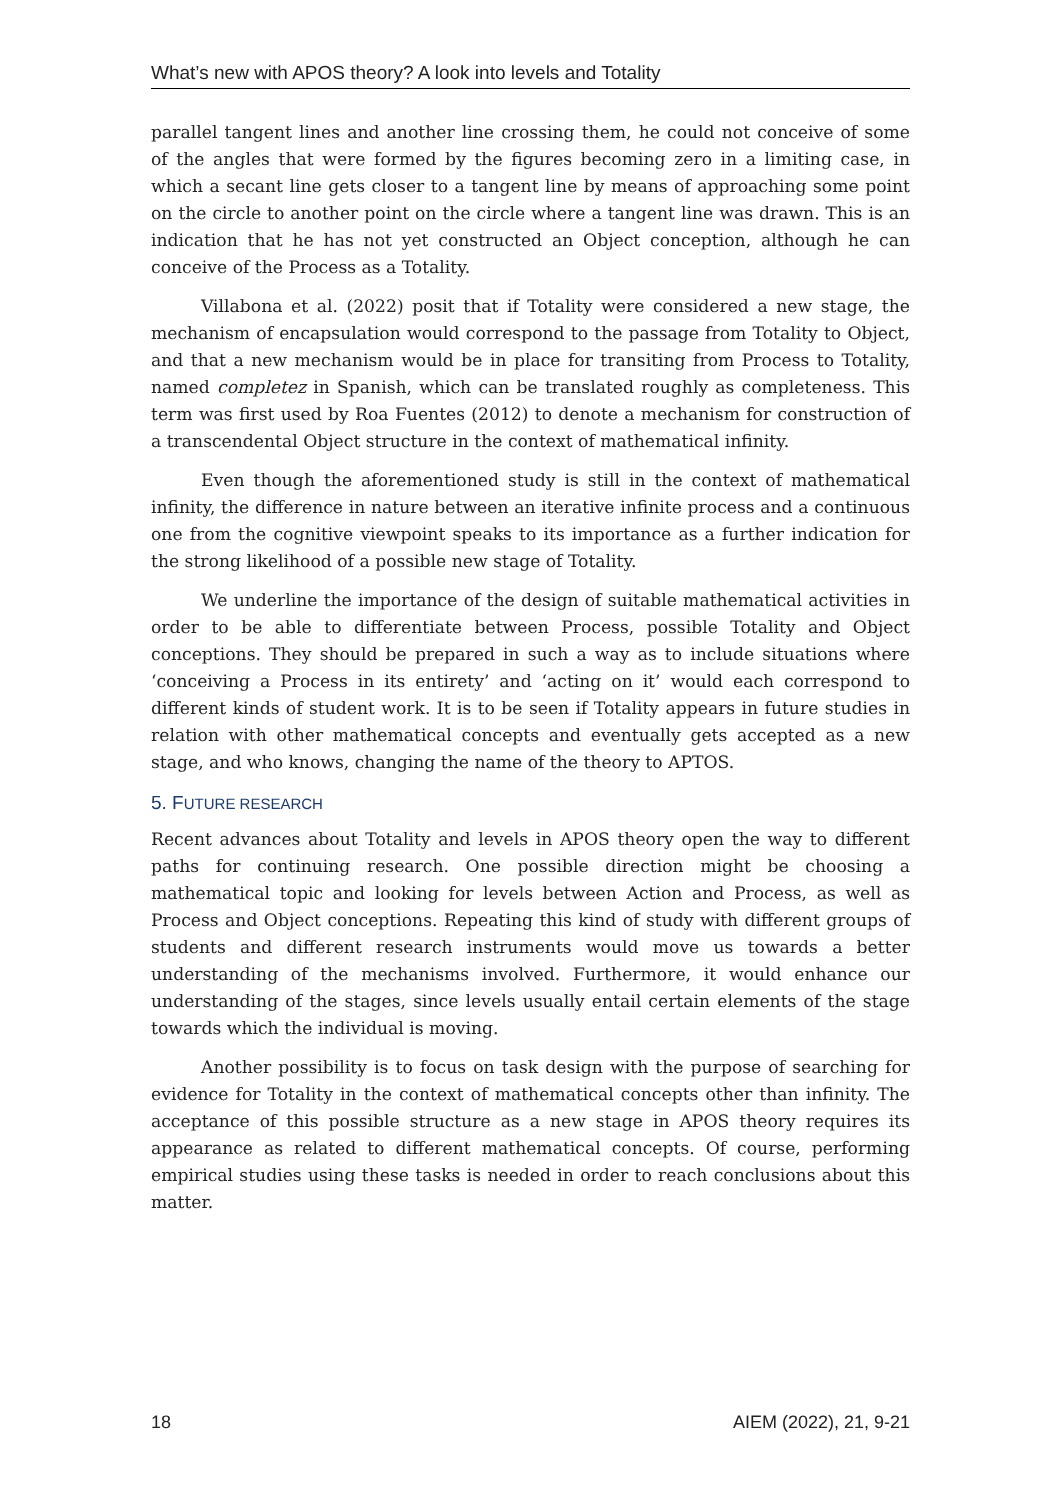What’s new with APOS theory? A look into levels and Totality
parallel tangent lines and another line crossing them, he could not conceive of some of the angles that were formed by the figures becoming zero in a limiting case, in which a secant line gets closer to a tangent line by means of approaching some point on the circle to another point on the circle where a tangent line was drawn. This is an indication that he has not yet constructed an Object conception, although he can conceive of the Process as a Totality.
Villabona et al. (2022) posit that if Totality were considered a new stage, the mechanism of encapsulation would correspond to the passage from Totality to Object, and that a new mechanism would be in place for transiting from Process to Totality, named completez in Spanish, which can be translated roughly as completeness. This term was first used by Roa Fuentes (2012) to denote a mechanism for construction of a transcendental Object structure in the context of mathematical infinity.
Even though the aforementioned study is still in the context of mathematical infinity, the difference in nature between an iterative infinite process and a continuous one from the cognitive viewpoint speaks to its importance as a further indication for the strong likelihood of a possible new stage of Totality.
We underline the importance of the design of suitable mathematical activities in order to be able to differentiate between Process, possible Totality and Object conceptions. They should be prepared in such a way as to include situations where ‘conceiving a Process in its entirety’ and ‘acting on it’ would each correspond to different kinds of student work. It is to be seen if Totality appears in future studies in relation with other mathematical concepts and eventually gets accepted as a new stage, and who knows, changing the name of the theory to APTOS.
5. FUTURE RESEARCH
Recent advances about Totality and levels in APOS theory open the way to different paths for continuing research. One possible direction might be choosing a mathematical topic and looking for levels between Action and Process, as well as Process and Object conceptions. Repeating this kind of study with different groups of students and different research instruments would move us towards a better understanding of the mechanisms involved. Furthermore, it would enhance our understanding of the stages, since levels usually entail certain elements of the stage towards which the individual is moving.
Another possibility is to focus on task design with the purpose of searching for evidence for Totality in the context of mathematical concepts other than infinity. The acceptance of this possible structure as a new stage in APOS theory requires its appearance as related to different mathematical concepts. Of course, performing empirical studies using these tasks is needed in order to reach conclusions about this matter.
18 AIEM (2022), 21, 9-21